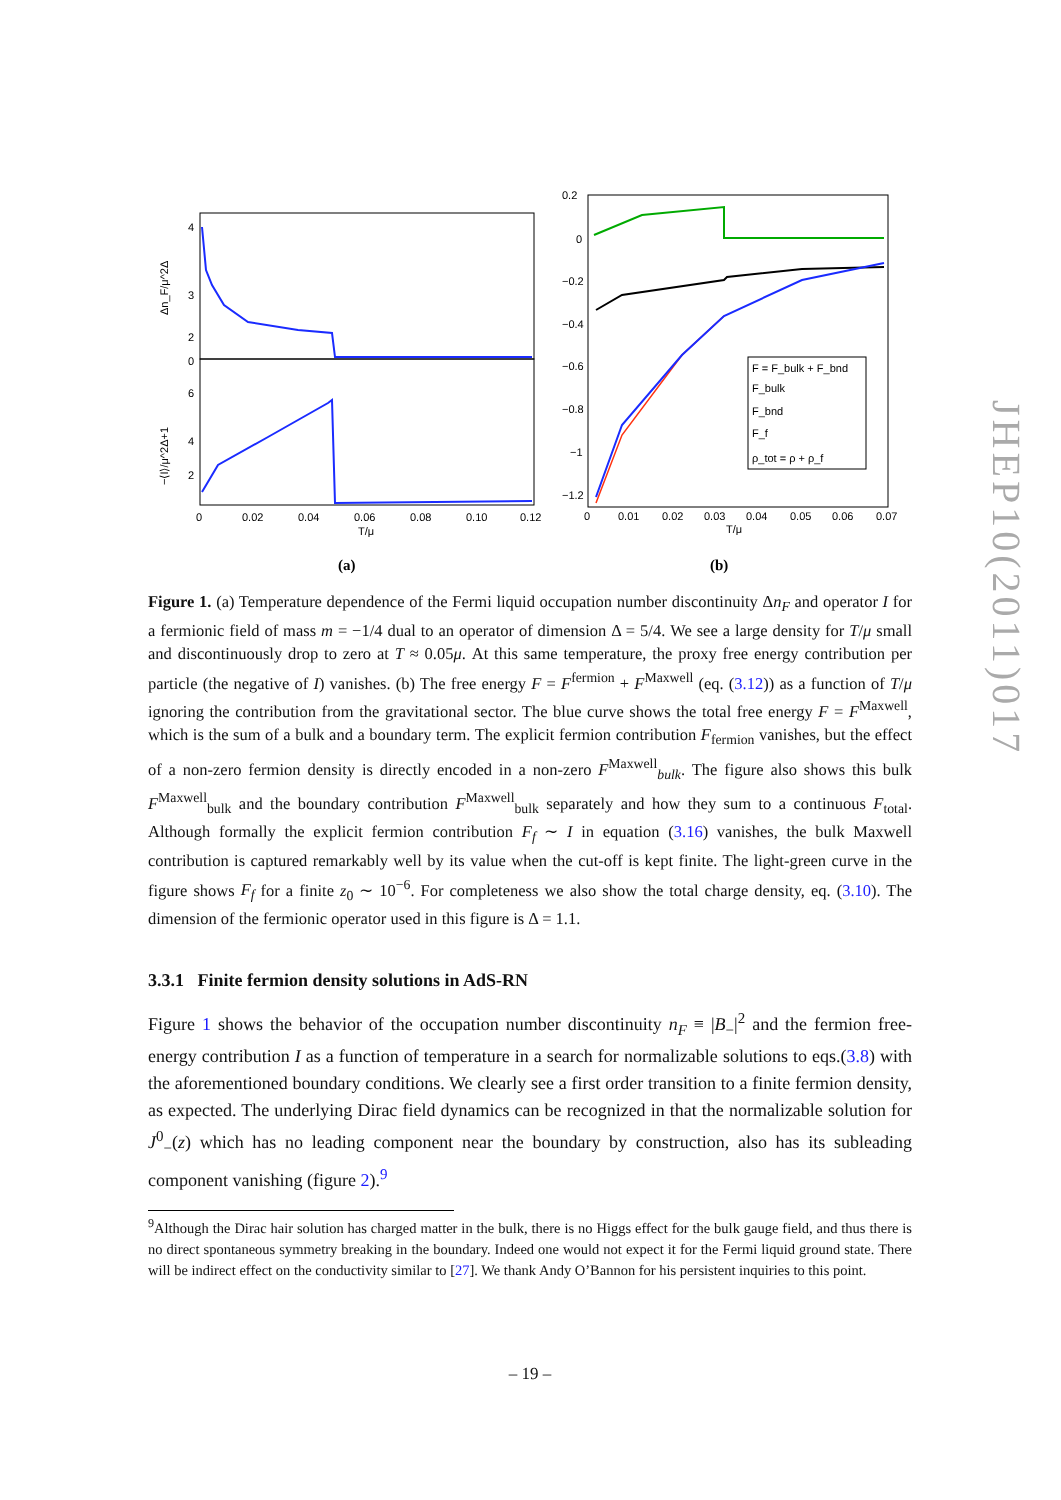JHEP10(2011)017
4
3
2
0
6
4
2
Δn_F/μ^2Δ
−⟨I⟩/μ^2Δ+1
0
0.02
0.04
0.06
0.08
0.10
0.12
T/μ
(a)
F = F_bulk + F_bnd
F_bulk
F_bnd
F_f
ρ_tot = ρ + ρ_f
0.2
0
−0.2
−0.4
−0.6
−0.8
−1
−1.2
0
0.01
0.02
0.03
0.04
0.05
0.06
0.07
T/μ
(b)
Figure 1. (a) Temperature dependence of the Fermi liquid occupation number discontinuity Δn<sub>F</sub> and operator I for a fermionic field of mass m = −1/4 dual to an operator of dimension Δ = 5/4. We see a large density for T/μ small and discontinuously drop to zero at T ≈ 0.05μ. At this same temperature, the proxy free energy contribution per particle (the negative of I) vanishes. (b) The free energy F = F<sup>fermion</sup> + F<sup>Maxwell</sup> (eq. (3.12)) as a function of T/μ ignoring the contribution from the gravitational sector. The blue curve shows the total free energy F = F<sup>Maxwell</sup>, which is the sum of a bulk and a boundary term. The explicit fermion contribution F<sub>fermion</sub> vanishes, but the effect of a non-zero fermion density is directly encoded in a non-zero F<sup>Maxwell</sup><sub>bulk</sub>. The figure also shows this bulk F<sup>Maxwell</sup><sub>bulk</sub> and the boundary contribution F<sup>Maxwell</sup><sub>bulk</sub> separately and how they sum to a continuous F<sub>total</sub>. Although formally the explicit fermion contribution F<sub>f</sub> ∼ I in equation (3.16) vanishes, the bulk Maxwell contribution is captured remarkably well by its value when the cut-off is kept finite. The light-green curve in the figure shows F<sub>f</sub> for a finite z<sub>0</sub> ∼ 10<sup>−6</sup>. For completeness we also show the total charge density, eq. (3.10). The dimension of the fermionic operator used in this figure is Δ = 1.1.
3.3.1 Finite fermion density solutions in AdS-RN
Figure 1 shows the behavior of the occupation number discontinuity n<sub>F</sub> ≡ |B<sub>−</sub>|<sup>2</sup> and the fermion free-energy contribution I as a function of temperature in a search for normalizable solutions to eqs.(3.8) with the aforementioned boundary conditions. We clearly see a first order transition to a finite fermion density, as expected. The underlying Dirac field dynamics can be recognized in that the normalizable solution for J<sup>0</sup><sub>−</sub>(z) which has no leading component near the boundary by construction, also has its subleading component vanishing (figure 2).<sup>9</sup>
<sup>9</sup> Although the Dirac hair solution has charged matter in the bulk, there is no Higgs effect for the bulk gauge field, and thus there is no direct spontaneous symmetry breaking in the boundary. Indeed one would not expect it for the Fermi liquid ground state. There will be indirect effect on the conductivity similar to [27]. We thank Andy O’Bannon for his persistent inquiries to this point.
– 19 –